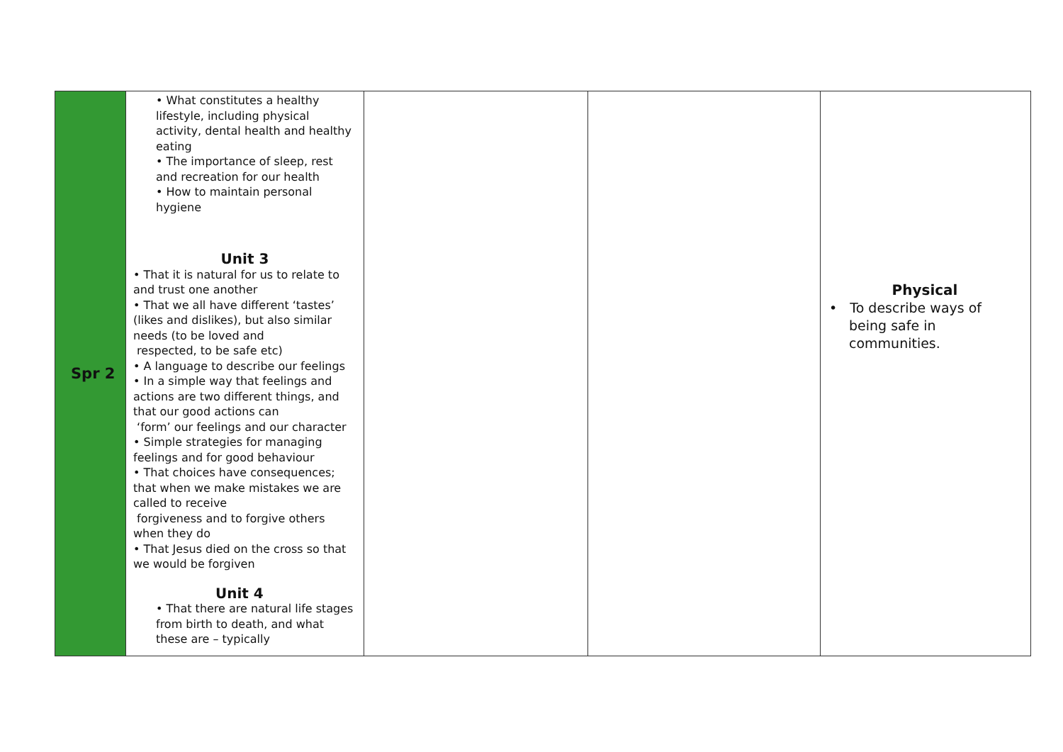| Spr 2 | • What constitutes a healthy lifestyle, including physical activity, dental health and healthy eating • The importance of sleep, rest and recreation for our health • How to maintain personal hygiene Unit 3 • That it is natural for us to relate to and trust one another • That we all have different ‘tastes’ (likes and dislikes), but also similar needs (to be loved and respected, to be safe etc) • A language to describe our feelings • In a simple way that feelings and actions are two different things, and that our good actions can ‘form’ our feelings and our character • Simple strategies for managing feelings and for good behaviour • That choices have consequences; that when we make mistakes we are called to receive forgiveness and to forgive others when they do • That Jesus died on the cross so that we would be forgiven Unit 4 • That there are natural life stages from birth to death, and what these are – typically | | | Physical • To describe ways of being safe in communities. |